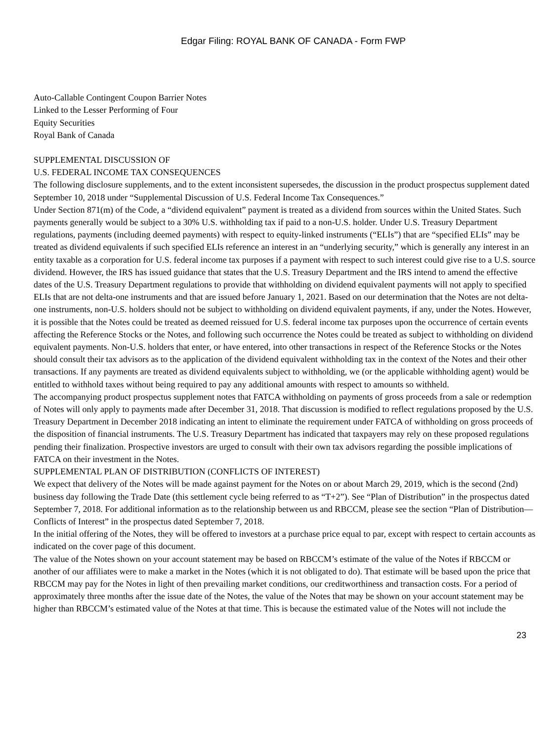Edgar Filing: ROYAL BANK OF CANADA - Form FWP
Auto-Callable Contingent Coupon Barrier Notes
Linked to the Lesser Performing of Four
Equity Securities
Royal Bank of Canada
SUPPLEMENTAL DISCUSSION OF
U.S. FEDERAL INCOME TAX CONSEQUENCES
The following disclosure supplements, and to the extent inconsistent supersedes, the discussion in the product prospectus supplement dated September 10, 2018 under “Supplemental Discussion of U.S. Federal Income Tax Consequences.”
Under Section 871(m) of the Code, a “dividend equivalent” payment is treated as a dividend from sources within the United States. Such payments generally would be subject to a 30% U.S. withholding tax if paid to a non-U.S. holder. Under U.S. Treasury Department regulations, payments (including deemed payments) with respect to equity-linked instruments (“ELIs”) that are “specified ELIs” may be treated as dividend equivalents if such specified ELIs reference an interest in an “underlying security,” which is generally any interest in an entity taxable as a corporation for U.S. federal income tax purposes if a payment with respect to such interest could give rise to a U.S. source dividend. However, the IRS has issued guidance that states that the U.S. Treasury Department and the IRS intend to amend the effective dates of the U.S. Treasury Department regulations to provide that withholding on dividend equivalent payments will not apply to specified ELIs that are not delta-one instruments and that are issued before January 1, 2021. Based on our determination that the Notes are not delta-one instruments, non-U.S. holders should not be subject to withholding on dividend equivalent payments, if any, under the Notes. However, it is possible that the Notes could be treated as deemed reissued for U.S. federal income tax purposes upon the occurrence of certain events affecting the Reference Stocks or the Notes, and following such occurrence the Notes could be treated as subject to withholding on dividend equivalent payments. Non-U.S. holders that enter, or have entered, into other transactions in respect of the Reference Stocks or the Notes should consult their tax advisors as to the application of the dividend equivalent withholding tax in the context of the Notes and their other transactions. If any payments are treated as dividend equivalents subject to withholding, we (or the applicable withholding agent) would be entitled to withhold taxes without being required to pay any additional amounts with respect to amounts so withheld.
The accompanying product prospectus supplement notes that FATCA withholding on payments of gross proceeds from a sale or redemption of Notes will only apply to payments made after December 31, 2018. That discussion is modified to reflect regulations proposed by the U.S. Treasury Department in December 2018 indicating an intent to eliminate the requirement under FATCA of withholding on gross proceeds of the disposition of financial instruments. The U.S. Treasury Department has indicated that taxpayers may rely on these proposed regulations pending their finalization. Prospective investors are urged to consult with their own tax advisors regarding the possible implications of FATCA on their investment in the Notes.
SUPPLEMENTAL PLAN OF DISTRIBUTION (CONFLICTS OF INTEREST)
We expect that delivery of the Notes will be made against payment for the Notes on or about March 29, 2019, which is the second (2nd) business day following the Trade Date (this settlement cycle being referred to as “T+2”). See “Plan of Distribution” in the prospectus dated September 7, 2018. For additional information as to the relationship between us and RBCCM, please see the section “Plan of Distribution—Conflicts of Interest” in the prospectus dated September 7, 2018.
In the initial offering of the Notes, they will be offered to investors at a purchase price equal to par, except with respect to certain accounts as indicated on the cover page of this document.
The value of the Notes shown on your account statement may be based on RBCCM’s estimate of the value of the Notes if RBCCM or another of our affiliates were to make a market in the Notes (which it is not obligated to do). That estimate will be based upon the price that RBCCM may pay for the Notes in light of then prevailing market conditions, our creditworthiness and transaction costs. For a period of approximately three months after the issue date of the Notes, the value of the Notes that may be shown on your account statement may be higher than RBCCM’s estimated value of the Notes at that time. This is because the estimated value of the Notes will not include the
23